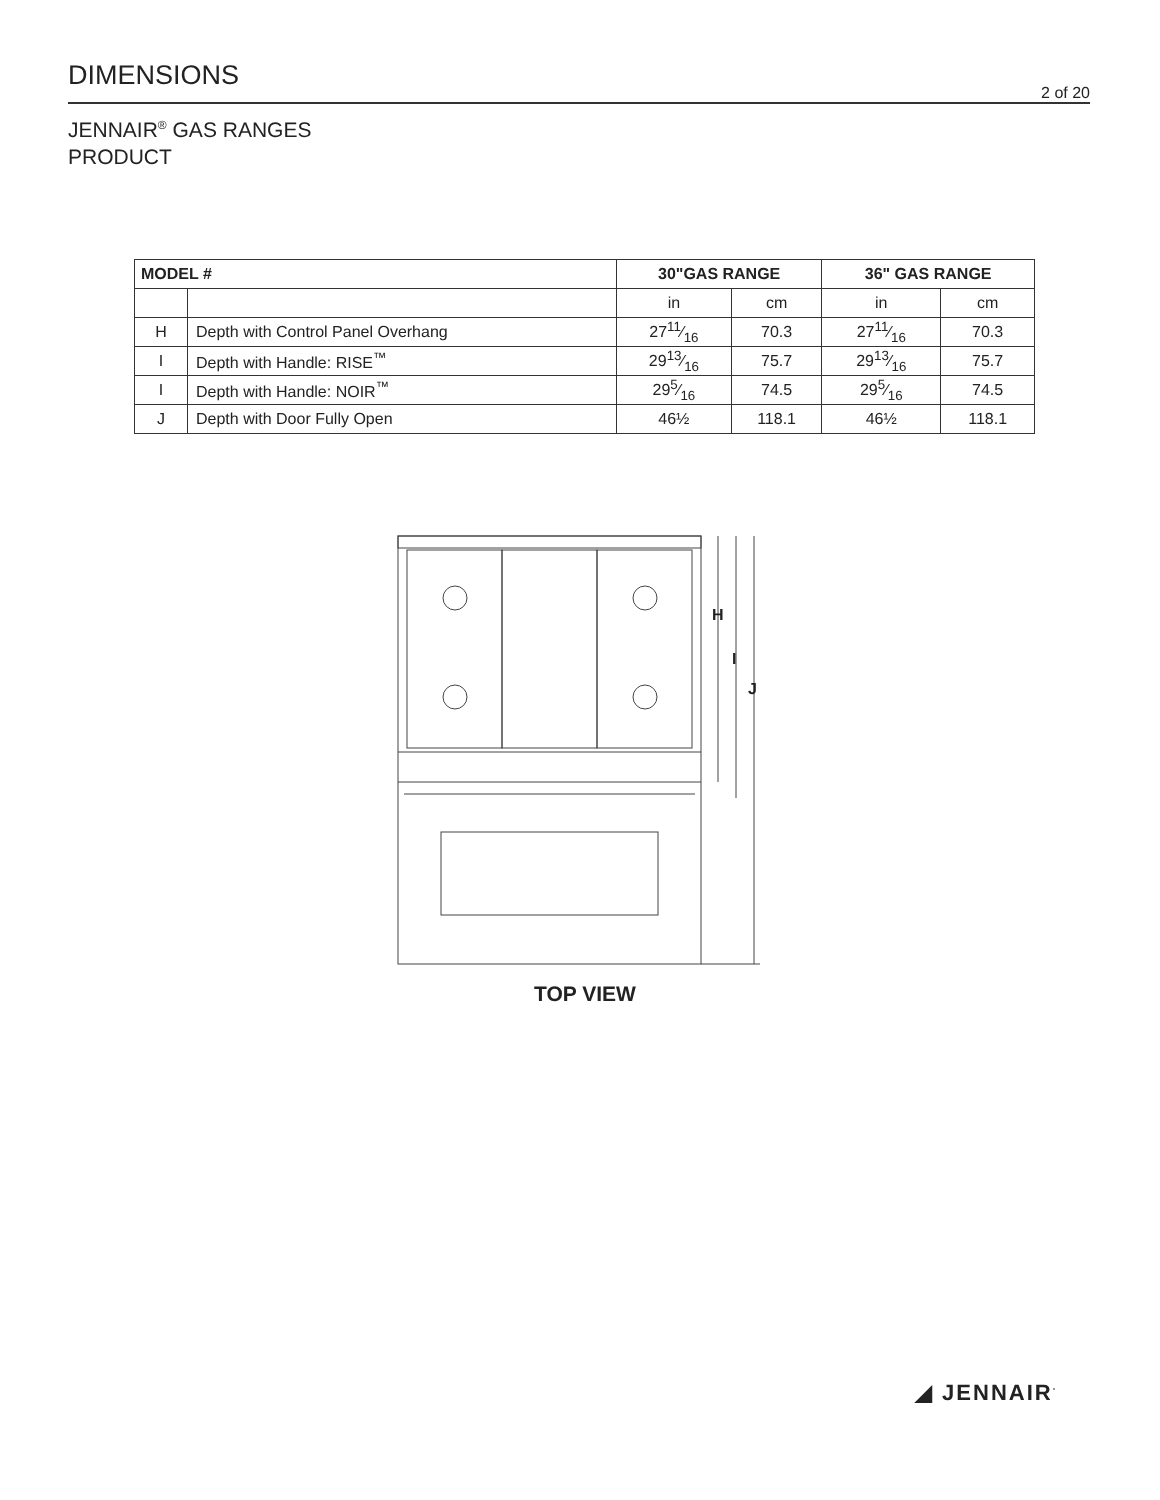DIMENSIONS
2 of 20
JENNAIR<sup>®</sup> GAS RANGES
PRODUCT
| MODEL # | | 30"GAS RANGE | | 36" GAS RANGE | |
| --- | --- | --- | --- | --- | --- |
| | | in | cm | in | cm |
| H | Depth with Control Panel Overhang | 2711⁄16 | 70.3 | 2711⁄16 | 70.3 |
| I | Depth with Handle: RISE<sup>™</sup> | 2913⁄16 | 75.7 | 2913⁄16 | 75.7 |
| I | Depth with Handle: NOIR<sup>™</sup> | 295⁄16 | 74.5 | 295⁄16 | 74.5 |
| J | Depth with Door Fully Open | 46½ | 118.1 | 46½ | 118.1 |
H
I
J
TOP VIEW
◢ JENNAIR<sup>·</sup>